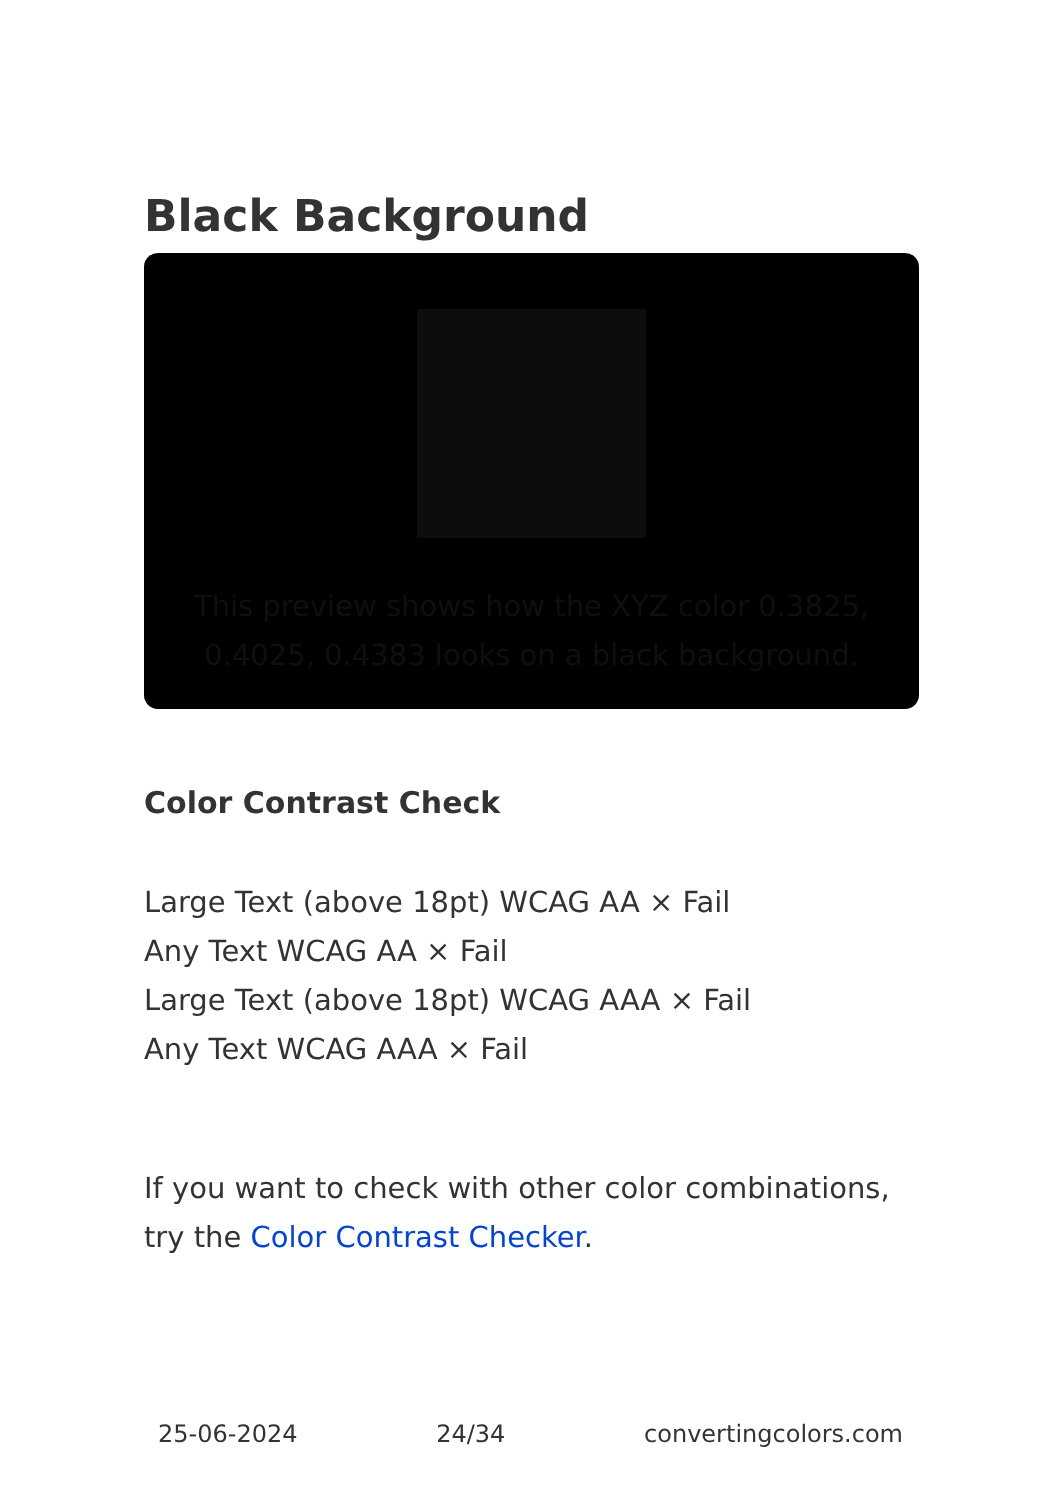Black Background
This preview shows how the XYZ color 0.3825, 0.4025, 0.4383 looks on a black background.
Color Contrast Check
Large Text (above 18pt) WCAG AA × Fail
Any Text WCAG AA × Fail
Large Text (above 18pt) WCAG AAA × Fail
Any Text WCAG AAA × Fail
If you want to check with other color combinations, try the Color Contrast Checker.
25-06-2024 24/34 convertingcolors.com